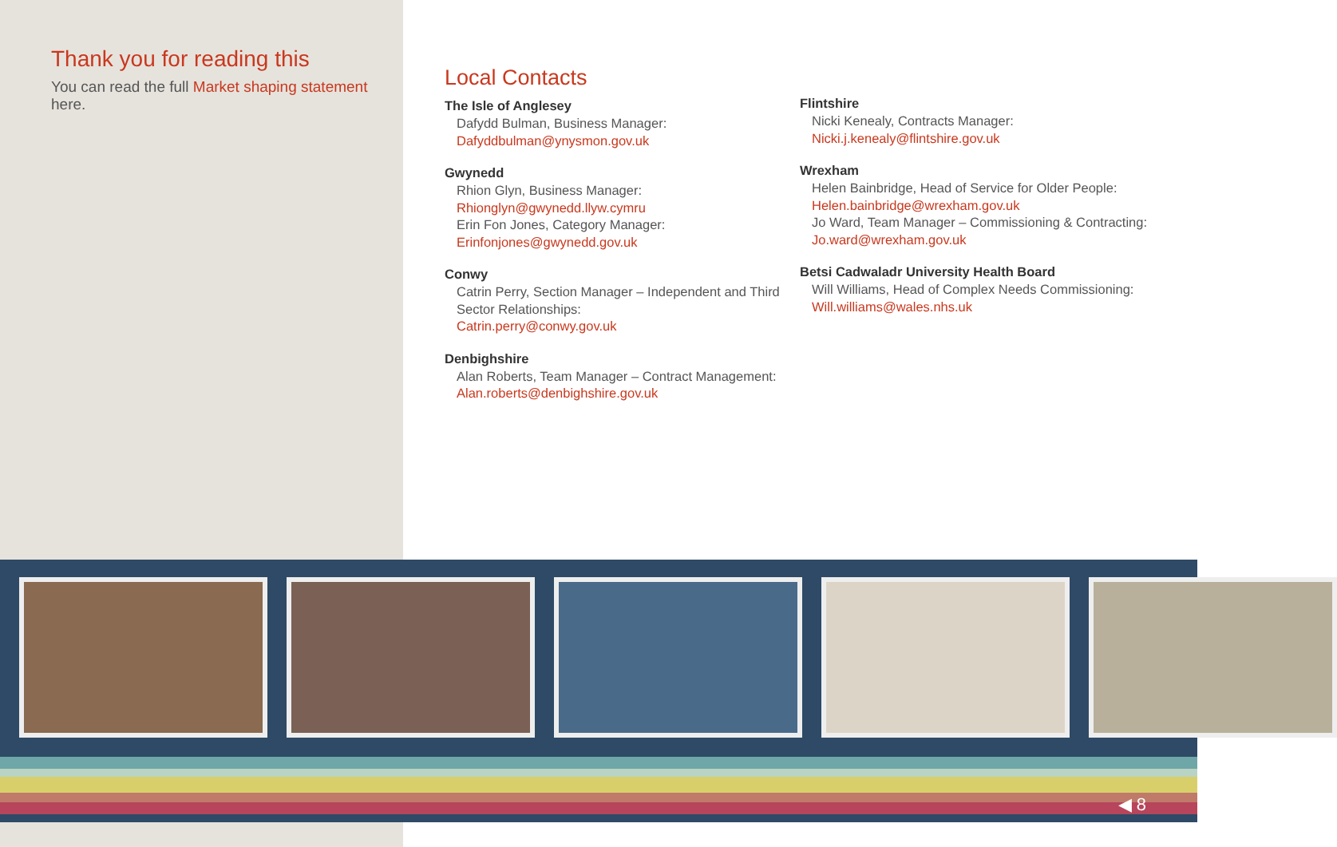Thank you for reading this
You can read the full Market shaping statement here.
Local Contacts
The Isle of Anglesey
Dafydd Bulman, Business Manager:
Dafyddbulman@ynysmon.gov.uk
Gwynedd
Rhion Glyn, Business Manager:
Rhionglyn@gwynedd.llyw.cymru
Erin Fon Jones, Category Manager:
Erinfonjones@gwynedd.gov.uk
Conwy
Catrin Perry, Section Manager – Independent and Third Sector Relationships:
Catrin.perry@conwy.gov.uk
Denbighshire
Alan Roberts, Team Manager – Contract Management:
Alan.roberts@denbighshire.gov.uk
Flintshire
Nicki Kenealy, Contracts Manager:
Nicki.j.kenealy@flintshire.gov.uk
Wrexham
Helen Bainbridge, Head of Service for Older People:
Helen.bainbridge@wrexham.gov.uk
Jo Ward, Team Manager – Commissioning & Contracting:
Jo.ward@wrexham.gov.uk
Betsi Cadwaladr University Health Board
Will Williams, Head of Complex Needs Commissioning:
Will.williams@wales.nhs.uk
◀ 8